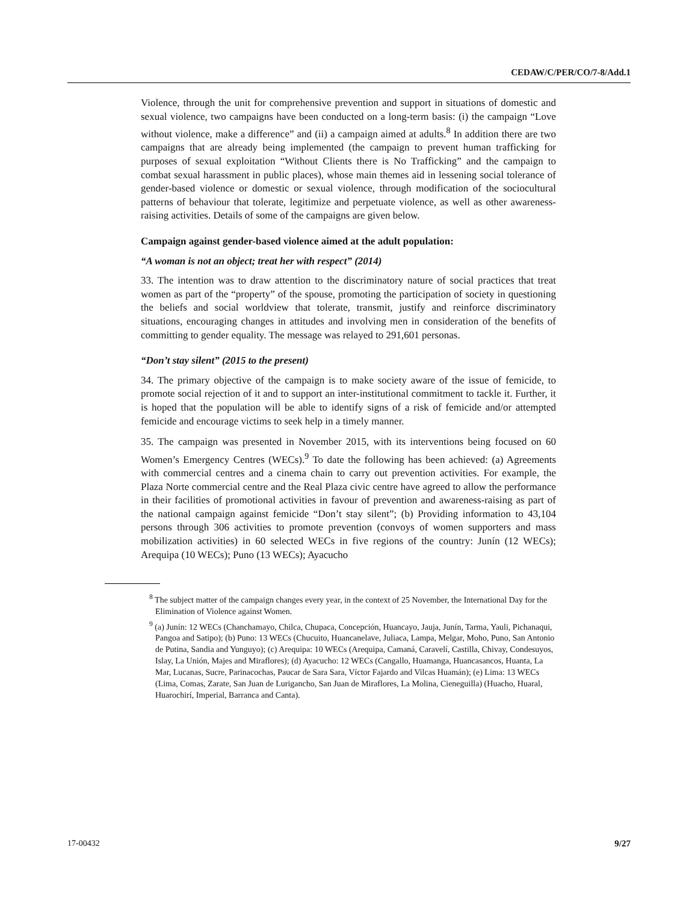CEDAW/C/PER/CO/7-8/Add.1
Violence, through the unit for comprehensive prevention and support in situations of domestic and sexual violence, two campaigns have been conducted on a long-term basis: (i) the campaign “Love without violence, make a difference” and (ii) a campaign aimed at adults.<sup>8</sup> In addition there are two campaigns that are already being implemented (the campaign to prevent human trafficking for purposes of sexual exploitation “Without Clients there is No Trafficking” and the campaign to combat sexual harassment in public places), whose main themes aid in lessening social tolerance of gender-based violence or domestic or sexual violence, through modification of the sociocultural patterns of behaviour that tolerate, legitimize and perpetuate violence, as well as other awareness-raising activities. Details of some of the campaigns are given below.
Campaign against gender-based violence aimed at the adult population:
“A woman is not an object; treat her with respect” (2014)
33. The intention was to draw attention to the discriminatory nature of social practices that treat women as part of the “property” of the spouse, promoting the participation of society in questioning the beliefs and social worldview that tolerate, transmit, justify and reinforce discriminatory situations, encouraging changes in attitudes and involving men in consideration of the benefits of committing to gender equality. The message was relayed to 291,601 personas.
“Don’t stay silent” (2015 to the present)
34. The primary objective of the campaign is to make society aware of the issue of femicide, to promote social rejection of it and to support an inter-institutional commitment to tackle it. Further, it is hoped that the population will be able to identify signs of a risk of femicide and/or attempted femicide and encourage victims to seek help in a timely manner.
35. The campaign was presented in November 2015, with its interventions being focused on 60 Women’s Emergency Centres (WECs).<sup>9</sup> To date the following has been achieved: (a) Agreements with commercial centres and a cinema chain to carry out prevention activities. For example, the Plaza Norte commercial centre and the Real Plaza civic centre have agreed to allow the performance in their facilities of promotional activities in favour of prevention and awareness-raising as part of the national campaign against femicide “Don’t stay silent”; (b) Providing information to 43,104 persons through 306 activities to promote prevention (convoys of women supporters and mass mobilization activities) in 60 selected WECs in five regions of the country: Junín (12 WECs); Arequipa (10 WECs); Puno (13 WECs); Ayacucho
<sup>8</sup> The subject matter of the campaign changes every year, in the context of 25 November, the International Day for the Elimination of Violence against Women.
<sup>9</sup> (a) Junín: 12 WECs (Chanchamayo, Chilca, Chupaca, Concepción, Huancayo, Jauja, Junín, Tarma, Yauli, Pichanaqui, Pangoa and Satipo); (b) Puno: 13 WECs (Chucuito, Huancanelave, Juliaca, Lampa, Melgar, Moho, Puno, San Antonio de Putina, Sandia and Yunguyo); (c) Arequipa: 10 WECs (Arequipa, Camaná, Caravelí, Castilla, Chivay, Condesuyos, Islay, La Unión, Majes and Miraflores); (d) Ayacucho: 12 WECs (Cangallo, Huamanga, Huancasancos, Huanta, La Mar, Lucanas, Sucre, Parinacochas, Paucar de Sara Sara, Víctor Fajardo and Vilcas Huamán); (e) Lima: 13 WECs (Lima, Comas, Zarate, San Juan de Lurigancho, San Juan de Miraflores, La Molina, Cieneguilla) (Huacho, Huaral, Huarochirí, Imperial, Barranca and Canta).
17-00432 9/27